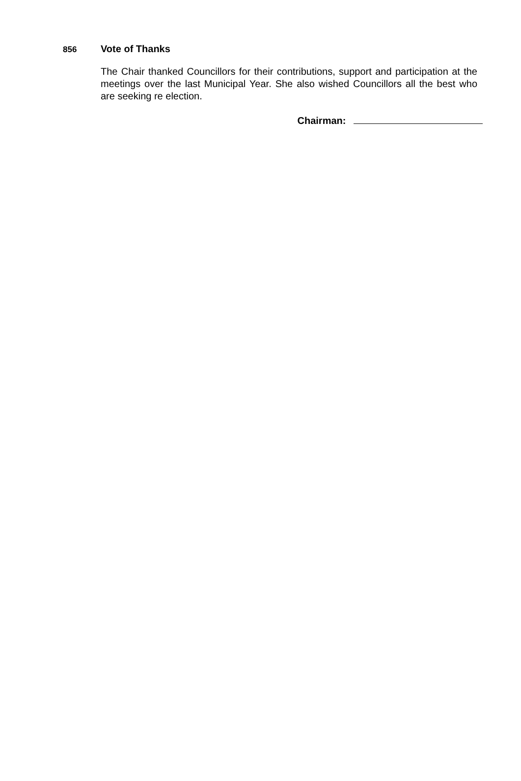856
Vote of Thanks
The Chair thanked Councillors for their contributions, support and participation at the meetings over the last Municipal Year. She also wished Councillors all the best who are seeking re election.
Chairman: